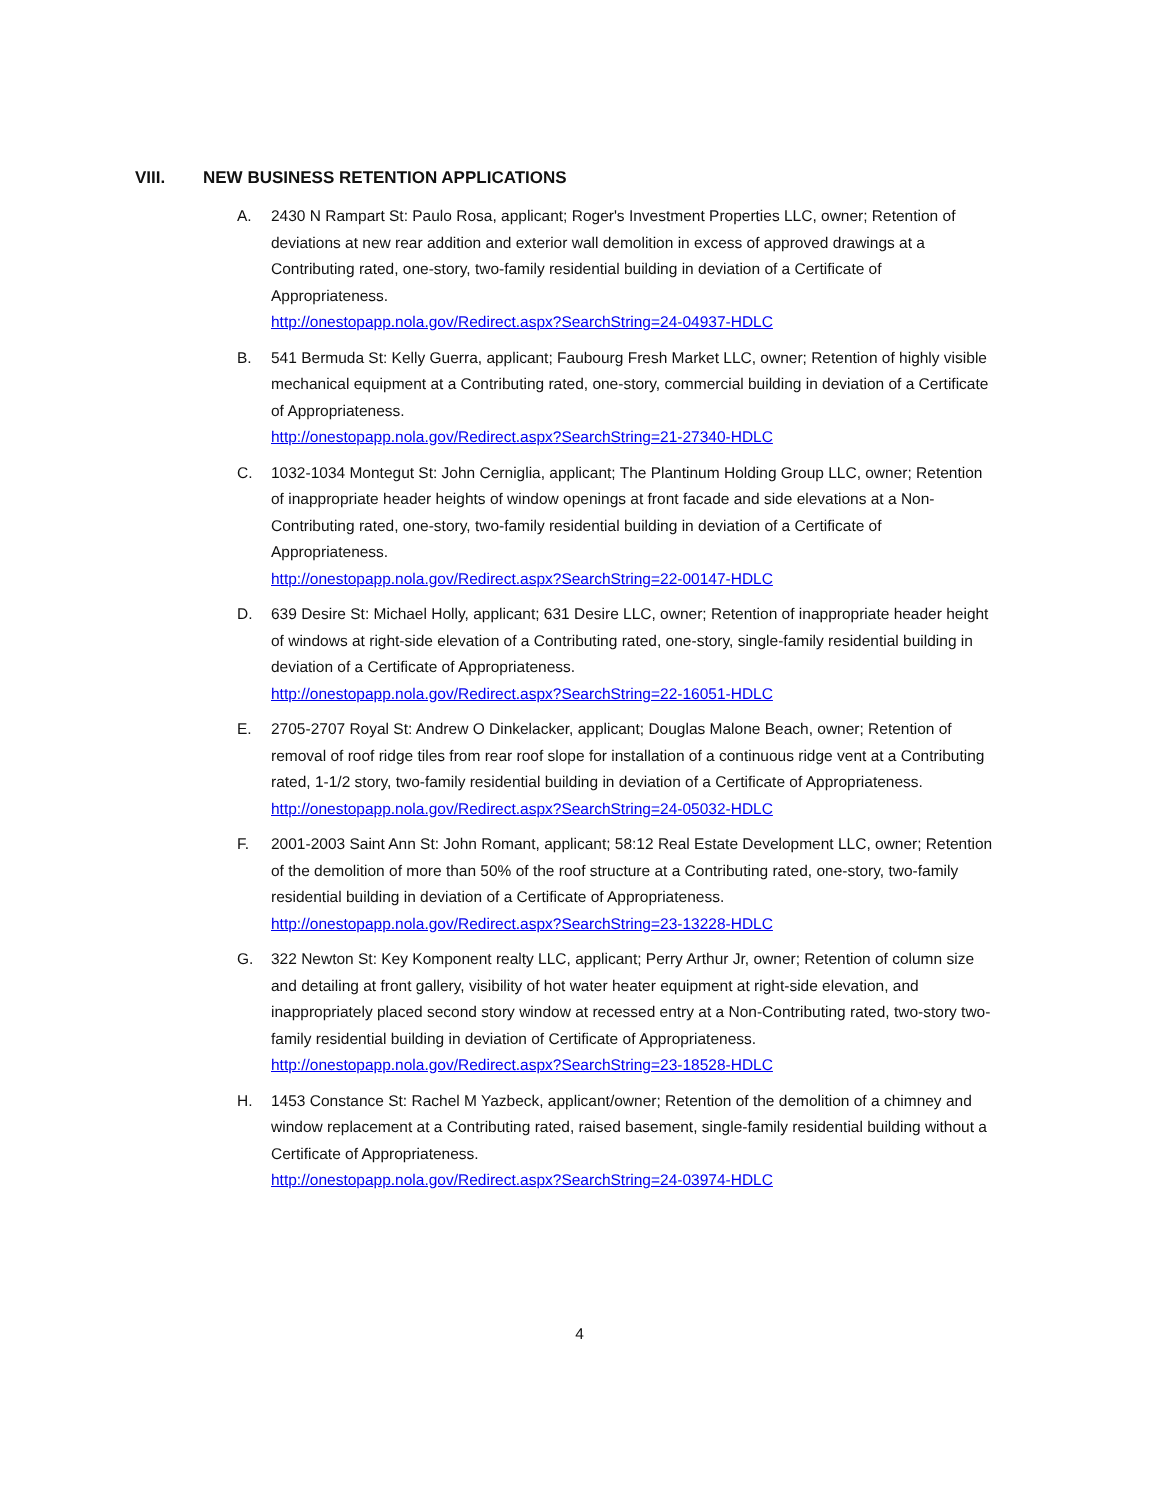VIII. NEW BUSINESS RETENTION APPLICATIONS
A. 2430 N Rampart St: Paulo Rosa, applicant; Roger's Investment Properties LLC, owner; Retention of deviations at new rear addition and exterior wall demolition in excess of approved drawings at a Contributing rated, one-story, two-family residential building in deviation of a Certificate of Appropriateness.
http://onestopapp.nola.gov/Redirect.aspx?SearchString=24-04937-HDLC
B. 541 Bermuda St: Kelly Guerra, applicant; Faubourg Fresh Market LLC, owner; Retention of highly visible mechanical equipment at a Contributing rated, one-story, commercial building in deviation of a Certificate of Appropriateness.
http://onestopapp.nola.gov/Redirect.aspx?SearchString=21-27340-HDLC
C. 1032-1034 Montegut St: John Cerniglia, applicant; The Plantinum Holding Group LLC, owner; Retention of inappropriate header heights of window openings at front facade and side elevations at a Non-Contributing rated, one-story, two-family residential building in deviation of a Certificate of Appropriateness.
http://onestopapp.nola.gov/Redirect.aspx?SearchString=22-00147-HDLC
D. 639 Desire St: Michael Holly, applicant; 631 Desire LLC, owner; Retention of inappropriate header height of windows at right-side elevation of a Contributing rated, one-story, single-family residential building in deviation of a Certificate of Appropriateness.
http://onestopapp.nola.gov/Redirect.aspx?SearchString=22-16051-HDLC
E. 2705-2707 Royal St: Andrew O Dinkelacker, applicant; Douglas Malone Beach, owner; Retention of removal of roof ridge tiles from rear roof slope for installation of a continuous ridge vent at a Contributing rated, 1-1/2 story, two-family residential building in deviation of a Certificate of Appropriateness.
http://onestopapp.nola.gov/Redirect.aspx?SearchString=24-05032-HDLC
F. 2001-2003 Saint Ann St: John Romant, applicant; 58:12 Real Estate Development LLC, owner; Retention of the demolition of more than 50% of the roof structure at a Contributing rated, one-story, two-family residential building in deviation of a Certificate of Appropriateness.
http://onestopapp.nola.gov/Redirect.aspx?SearchString=23-13228-HDLC
G. 322 Newton St: Key Komponent realty LLC, applicant; Perry Arthur Jr, owner; Retention of column size and detailing at front gallery, visibility of hot water heater equipment at right-side elevation, and inappropriately placed second story window at recessed entry at a Non-Contributing rated, two-story two-family residential building in deviation of Certificate of Appropriateness.
http://onestopapp.nola.gov/Redirect.aspx?SearchString=23-18528-HDLC
H. 1453 Constance St: Rachel M Yazbeck, applicant/owner; Retention of the demolition of a chimney and window replacement at a Contributing rated, raised basement, single-family residential building without a Certificate of Appropriateness.
http://onestopapp.nola.gov/Redirect.aspx?SearchString=24-03974-HDLC
4